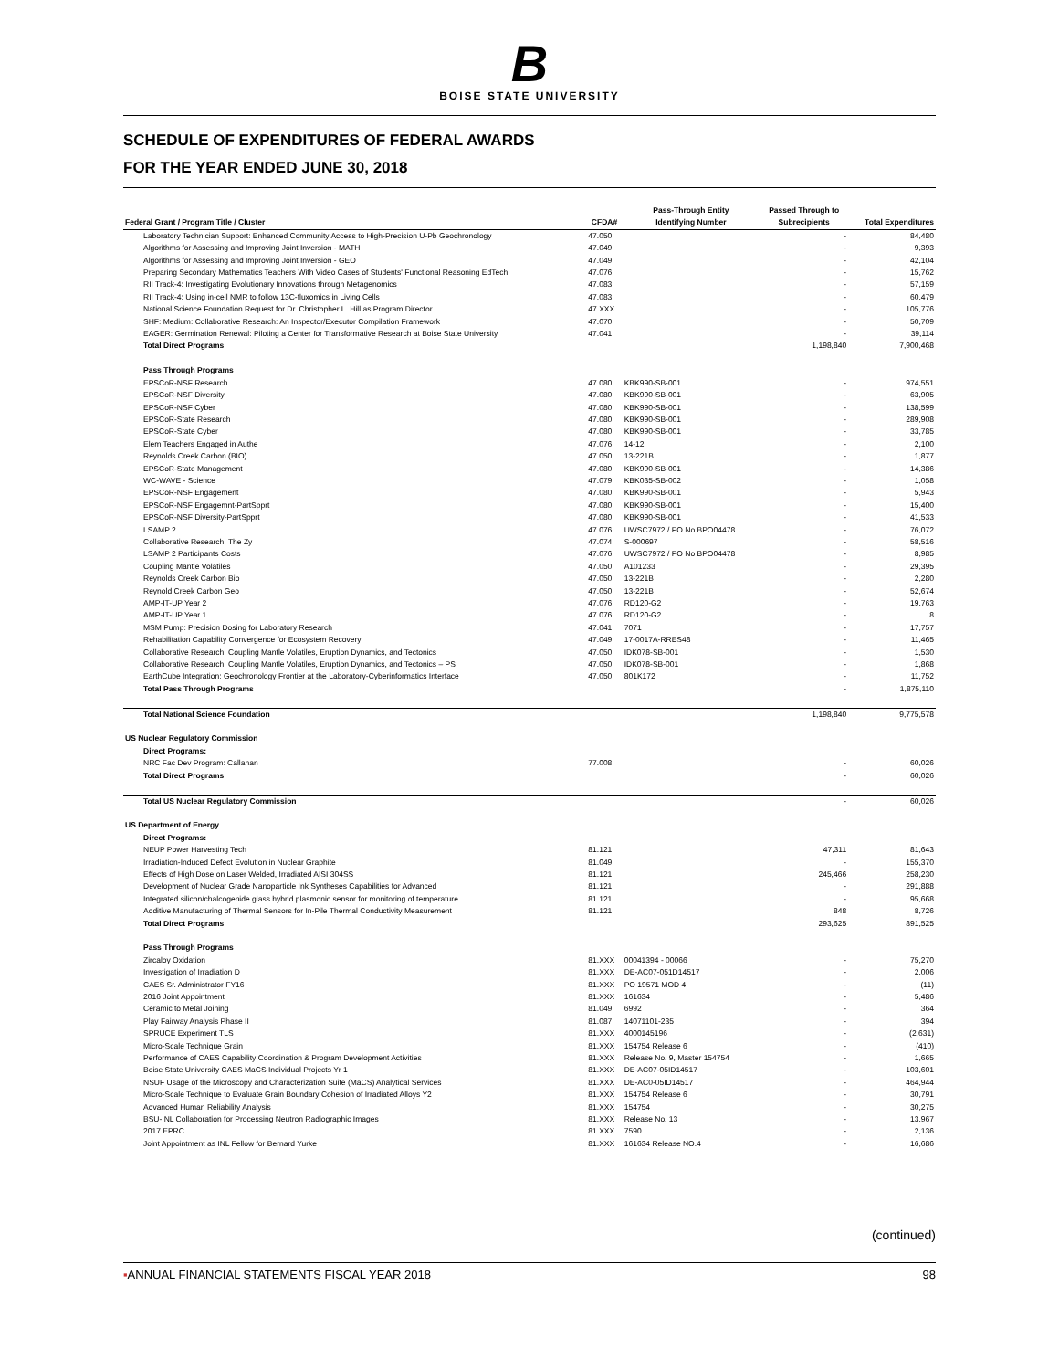B
BOISE STATE UNIVERSITY
SCHEDULE OF EXPENDITURES OF FEDERAL AWARDS
FOR THE YEAR ENDED JUNE 30, 2018
| Federal Grant / Program Title / Cluster | CFDA# | Pass-Through Entity Identifying Number | Passed Through to Subrecipients | Total Expenditures |
| --- | --- | --- | --- | --- |
| Laboratory Technician Support: Enhanced Community Access to High-Precision U-Pb Geochronology | 47.050 | | - | 84,480 |
| Algorithms for Assessing and Improving Joint Inversion - MATH | 47.049 | | - | 9,393 |
| Algorithms for Assessing and Improving Joint Inversion - GEO | 47.049 | | - | 42,104 |
| Preparing Secondary Mathematics Teachers With Video Cases of Students' Functional Reasoning EdTech | 47.076 | | - | 15,762 |
| RII Track-4: Investigating Evolutionary Innovations through Metagenomics | 47.083 | | - | 57,159 |
| RII Track-4: Using in-cell NMR to follow 13C-fluxomics in Living Cells | 47.083 | | - | 60,479 |
| National Science Foundation Request for Dr. Christopher L. Hill as Program Director | 47.XXX | | - | 105,776 |
| SHF: Medium: Collaborative Research: An Inspector/Executor Compilation Framework | 47.070 | | - | 50,709 |
| EAGER: Germination Renewal: Piloting a Center for Transformative Research at Boise State University | 47.041 | | - | 39,114 |
| Total Direct Programs | | | 1,198,840 | 7,900,468 |
| Pass Through Programs | | | | |
| EPSCoR-NSF Research | 47.080 | KBK990-SB-001 | - | 974,551 |
| EPSCoR-NSF Diversity | 47.080 | KBK990-SB-001 | - | 63,905 |
| EPSCoR-NSF Cyber | 47.080 | KBK990-SB-001 | - | 138,599 |
| EPSCoR-State Research | 47.080 | KBK990-SB-001 | - | 289,908 |
| EPSCoR-State Cyber | 47.080 | KBK990-SB-001 | - | 33,785 |
| Elem Teachers Engaged in Authe | 47.076 | 14-12 | - | 2,100 |
| Reynolds Creek Carbon (BIO) | 47.050 | 13-221B | - | 1,877 |
| EPSCoR-State Management | 47.080 | KBK990-SB-001 | - | 14,386 |
| WC-WAVE - Science | 47.079 | KBK035-SB-002 | - | 1,058 |
| EPSCoR-NSF Engagement | 47.080 | KBK990-SB-001 | - | 5,943 |
| EPSCoR-NSF Engagemnt-PartSpprt | 47.080 | KBK990-SB-001 | - | 15,400 |
| EPSCoR-NSF Diversity-PartSpprt | 47.080 | KBK990-SB-001 | - | 41,533 |
| LSAMP 2 | 47.076 | UWSC7972 / PO No BPO04478 | - | 76,072 |
| Collaborative Research: The Zy | 47.074 | S-000697 | - | 58,516 |
| LSAMP 2 Participants Costs | 47.076 | UWSC7972 / PO No BPO04478 | - | 8,985 |
| Coupling Mantle Volatiles | 47.050 | A101233 | - | 29,395 |
| Reynolds Creek Carbon Bio | 47.050 | 13-221B | - | 2,280 |
| Reynold Creek Carbon Geo | 47.050 | 13-221B | - | 52,674 |
| AMP-IT-UP Year 2 | 47.076 | RD120-G2 | - | 19,763 |
| AMP-IT-UP Year 1 | 47.076 | RD120-G2 | - | 8 |
| MSM Pump: Precision Dosing for Laboratory Research | 47.041 | 7071 | - | 17,757 |
| Rehabilitation Capability Convergence for Ecosystem Recovery | 47.049 | 17-0017A-RRES48 | - | 11,465 |
| Collaborative Research: Coupling Mantle Volatiles, Eruption Dynamics, and Tectonics | 47.050 | IDK078-SB-001 | - | 1,530 |
| Collaborative Research: Coupling Mantle Volatiles, Eruption Dynamics, and Tectonics – PS | 47.050 | IDK078-SB-001 | - | 1,868 |
| EarthCube Integration: Geochronology Frontier at the Laboratory-Cyberinformatics Interface | 47.050 | 801K172 | - | 11,752 |
| Total Pass Through Programs | | | - | 1,875,110 |
| Total National Science Foundation | | | 1,198,840 | 9,775,578 |
| US Nuclear Regulatory Commission | | | | |
| Direct Programs: | | | | |
| NRC Fac Dev Program: Callahan | 77.008 | | - | 60,026 |
| Total Direct Programs | | | - | 60,026 |
| Total US Nuclear Regulatory Commission | | | - | 60,026 |
| US Department of Energy | | | | |
| Direct Programs: | | | | |
| NEUP Power Harvesting Tech | 81.121 | | 47,311 | 81,643 |
| Irradiation-Induced Defect Evolution in Nuclear Graphite | 81.049 | | - | 155,370 |
| Effects of High Dose on Laser Welded, Irradiated AISI 304SS | 81.121 | | 245,466 | 258,230 |
| Development of Nuclear Grade Nanoparticle Ink Syntheses Capabilities for Advanced | 81.121 | | - | 291,888 |
| Integrated silicon/chalcogenide glass hybrid plasmonic sensor for monitoring of temperature | 81.121 | | - | 95,668 |
| Additive Manufacturing of Thermal Sensors for In-Pile Thermal Conductivity Measurement | 81.121 | | 848 | 8,726 |
| Total Direct Programs | | | 293,625 | 891,525 |
| Pass Through Programs | | | | |
| Zircaloy Oxidation | 81.XXX | 00041394 - 00066 | - | 75,270 |
| Investigation of Irradiation D | 81.XXX | DE-AC07-051D14517 | - | 2,006 |
| CAES Sr. Administrator FY16 | 81.XXX | PO 19571 MOD 4 | - | (11) |
| 2016 Joint Appointment | 81.XXX | 161634 | - | 5,486 |
| Ceramic to Metal Joining | 81.049 | 6992 | - | 364 |
| Play Fairway Analysis Phase II | 81.087 | 14071101-235 | - | 394 |
| SPRUCE Experiment TLS | 81.XXX | 4000145196 | - | (2,631) |
| Micro-Scale Technique Grain | 81.XXX | 154754 Release 6 | - | (410) |
| Performance of CAES Capability Coordination & Program Development Activities | 81.XXX | Release No. 9, Master 154754 | - | 1,665 |
| Boise State University CAES MaCS Individual Projects Yr 1 | 81.XXX | DE-AC07-05ID14517 | - | 103,601 |
| NSUF Usage of the Microscopy and Characterization Suite (MaCS) Analytical Services | 81.XXX | DE-AC0-05ID14517 | - | 464,944 |
| Micro-Scale Technique to Evaluate Grain Boundary Cohesion of Irradiated Alloys Y2 | 81.XXX | 154754 Release 6 | - | 30,791 |
| Advanced Human Reliability Analysis | 81.XXX | 154754 | - | 30,275 |
| BSU-INL Collaboration for Processing Neutron Radiographic Images | 81.XXX | Release No. 13 | - | 13,967 |
| 2017 EPRC | 81.XXX | 7590 | - | 2,136 |
| Joint Appointment as INL Fellow for Bernard Yurke | 81.XXX | 161634 Release NO.4 | - | 16,686 |
(continued)
▪ANNUAL FINANCIAL STATEMENTS FISCAL YEAR 2018 98